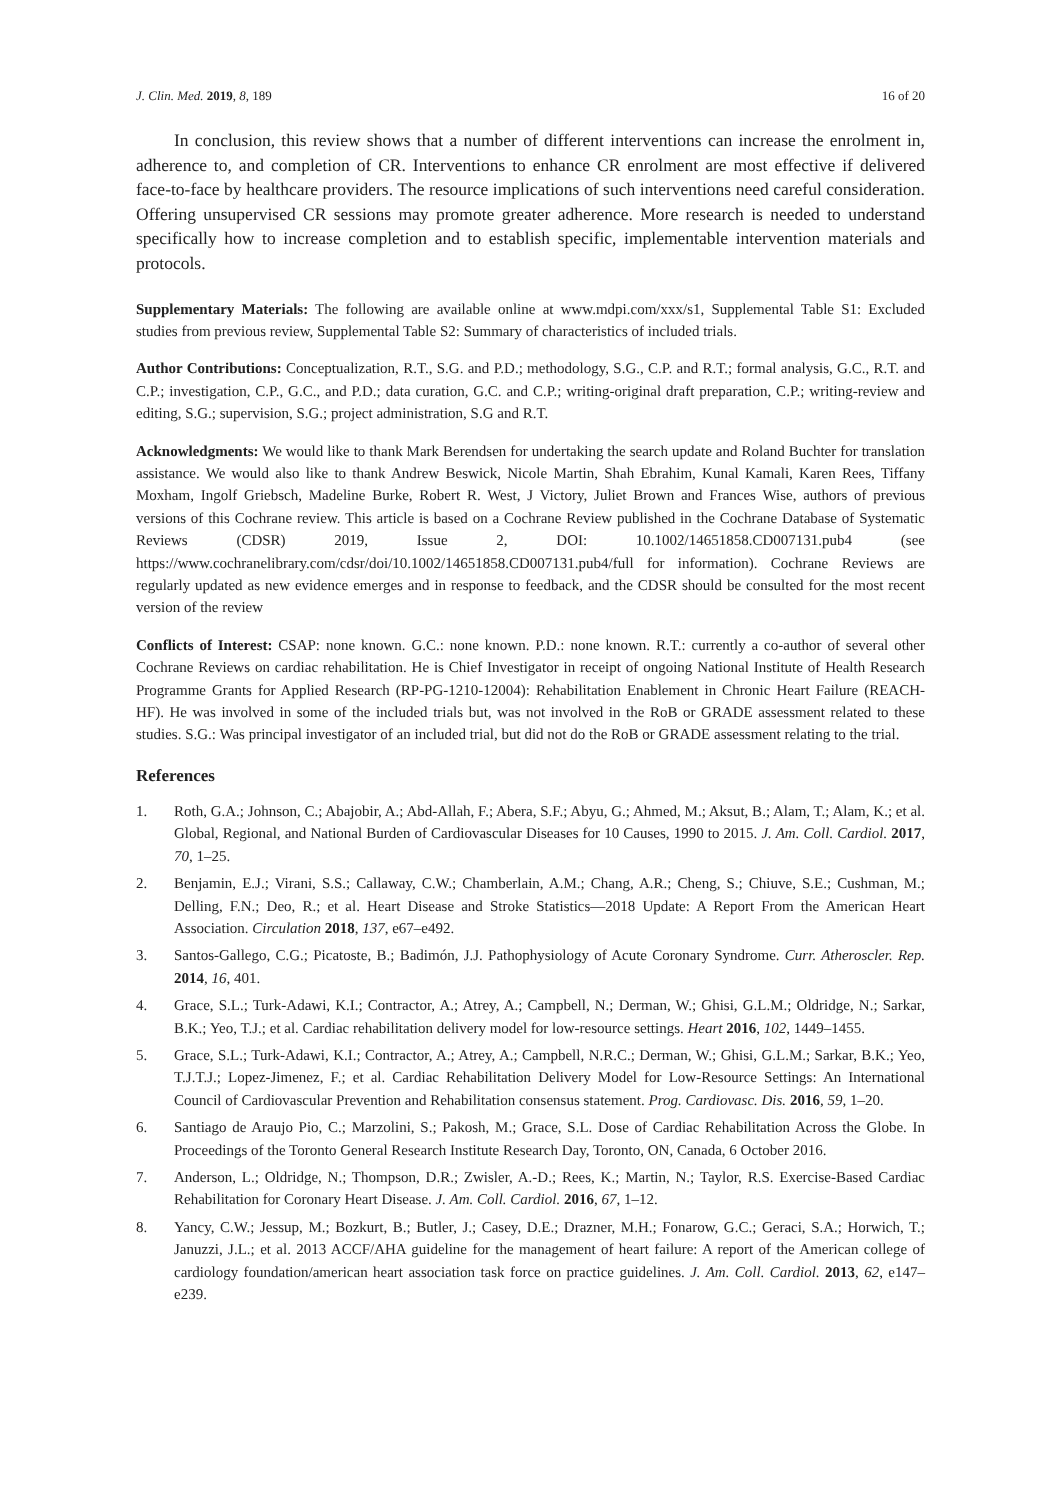J. Clin. Med. 2019, 8, 189 16 of 20
In conclusion, this review shows that a number of different interventions can increase the enrolment in, adherence to, and completion of CR. Interventions to enhance CR enrolment are most effective if delivered face-to-face by healthcare providers. The resource implications of such interventions need careful consideration. Offering unsupervised CR sessions may promote greater adherence. More research is needed to understand specifically how to increase completion and to establish specific, implementable intervention materials and protocols.
Supplementary Materials: The following are available online at www.mdpi.com/xxx/s1, Supplemental Table S1: Excluded studies from previous review, Supplemental Table S2: Summary of characteristics of included trials.
Author Contributions: Conceptualization, R.T., S.G. and P.D.; methodology, S.G., C.P. and R.T.; formal analysis, G.C., R.T. and C.P.; investigation, C.P., G.C., and P.D.; data curation, G.C. and C.P.; writing-original draft preparation, C.P.; writing-review and editing, S.G.; supervision, S.G.; project administration, S.G and R.T.
Acknowledgments: We would like to thank Mark Berendsen for undertaking the search update and Roland Buchter for translation assistance. We would also like to thank Andrew Beswick, Nicole Martin, Shah Ebrahim, Kunal Kamali, Karen Rees, Tiffany Moxham, Ingolf Griebsch, Madeline Burke, Robert R. West, J Victory, Juliet Brown and Frances Wise, authors of previous versions of this Cochrane review. This article is based on a Cochrane Review published in the Cochrane Database of Systematic Reviews (CDSR) 2019, Issue 2, DOI: 10.1002/14651858.CD007131.pub4 (see https://www.cochranelibrary.com/cdsr/doi/10.1002/14651858.CD007131.pub4/full for information). Cochrane Reviews are regularly updated as new evidence emerges and in response to feedback, and the CDSR should be consulted for the most recent version of the review
Conflicts of Interest: CSAP: none known. G.C.: none known. P.D.: none known. R.T.: currently a co-author of several other Cochrane Reviews on cardiac rehabilitation. He is Chief Investigator in receipt of ongoing National Institute of Health Research Programme Grants for Applied Research (RP-PG-1210-12004): Rehabilitation Enablement in Chronic Heart Failure (REACH-HF). He was involved in some of the included trials but, was not involved in the RoB or GRADE assessment related to these studies. S.G.: Was principal investigator of an included trial, but did not do the RoB or GRADE assessment relating to the trial.
References
1. Roth, G.A.; Johnson, C.; Abajobir, A.; Abd-Allah, F.; Abera, S.F.; Abyu, G.; Ahmed, M.; Aksut, B.; Alam, T.; Alam, K.; et al. Global, Regional, and National Burden of Cardiovascular Diseases for 10 Causes, 1990 to 2015. J. Am. Coll. Cardiol. 2017, 70, 1–25.
2. Benjamin, E.J.; Virani, S.S.; Callaway, C.W.; Chamberlain, A.M.; Chang, A.R.; Cheng, S.; Chiuve, S.E.; Cushman, M.; Delling, F.N.; Deo, R.; et al. Heart Disease and Stroke Statistics—2018 Update: A Report From the American Heart Association. Circulation 2018, 137, e67–e492.
3. Santos-Gallego, C.G.; Picatoste, B.; Badimón, J.J. Pathophysiology of Acute Coronary Syndrome. Curr. Atheroscler. Rep. 2014, 16, 401.
4. Grace, S.L.; Turk-Adawi, K.I.; Contractor, A.; Atrey, A.; Campbell, N.; Derman, W.; Ghisi, G.L.M.; Oldridge, N.; Sarkar, B.K.; Yeo, T.J.; et al. Cardiac rehabilitation delivery model for low-resource settings. Heart 2016, 102, 1449–1455.
5. Grace, S.L.; Turk-Adawi, K.I.; Contractor, A.; Atrey, A.; Campbell, N.R.C.; Derman, W.; Ghisi, G.L.M.; Sarkar, B.K.; Yeo, T.J.T.J.; Lopez-Jimenez, F.; et al. Cardiac Rehabilitation Delivery Model for Low-Resource Settings: An International Council of Cardiovascular Prevention and Rehabilitation consensus statement. Prog. Cardiovasc. Dis. 2016, 59, 1–20.
6. Santiago de Araujo Pio, C.; Marzolini, S.; Pakosh, M.; Grace, S.L. Dose of Cardiac Rehabilitation Across the Globe. In Proceedings of the Toronto General Research Institute Research Day, Toronto, ON, Canada, 6 October 2016.
7. Anderson, L.; Oldridge, N.; Thompson, D.R.; Zwisler, A.-D.; Rees, K.; Martin, N.; Taylor, R.S. Exercise-Based Cardiac Rehabilitation for Coronary Heart Disease. J. Am. Coll. Cardiol. 2016, 67, 1–12.
8. Yancy, C.W.; Jessup, M.; Bozkurt, B.; Butler, J.; Casey, D.E.; Drazner, M.H.; Fonarow, G.C.; Geraci, S.A.; Horwich, T.; Januzzi, J.L.; et al. 2013 ACCF/AHA guideline for the management of heart failure: A report of the American college of cardiology foundation/american heart association task force on practice guidelines. J. Am. Coll. Cardiol. 2013, 62, e147–e239.